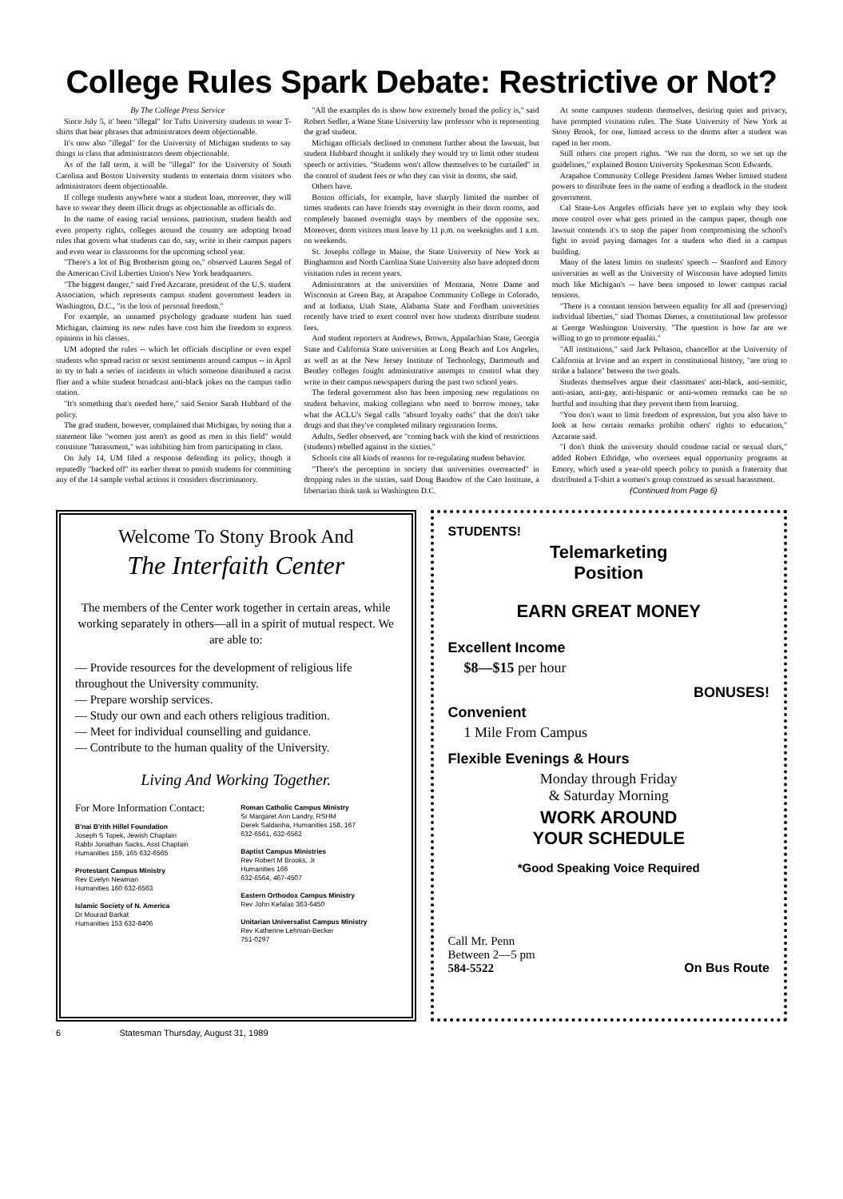College Rules Spark Debate: Restrictive or Not?
By The College Press Service
Since July 5, it' been "illegal" for Tufts University students to wear T-shirts that bear phrases that administrators deem objectionable.
It's now also "illegal" for the University of Michigan students to say things in class that administrators deem objectionable.
As of the fall term, it will be "illegal" for the University of South Carolina and Boston University students to entertain dorm visitors who administrators deem objectionable.
If college students anywhere want a student loan, moreover, they will have to swear they deem illicit drugs as objectionable as officials do.
In the name of easing racial tensions, patriotism, student health and even property rights, colleges around the country are adopting broad rules that govern what students can do, say, write in their campus papers and even wear in classrooms for the upcoming school year.
"There's a lot of Big Brotherism going on," observed Lauren Segal of the American Civil Liberties Union's New York headquarters.
"The biggest danger," said Fred Azcarate, president of the U.S. student Association, which represents campus student government leaders in Washington, D.C., "is the loss of personal freedom."
For example, an unnamed psychology graduate student has sued Michigan, claiming its new rules have cost him the freedom to express opinions in his classes.
UM adopted the rules -- which let officials discipline or even expel students who spread racist or sexist sentiments around campus -- in April to try to halt a series of incidents in which someone distributed a racist flier and a white student broadcast anti-black jokes on the campus radio station.
"It's something that's needed here," said Senior Sarah Hubbard of the policy.
The grad student, however, complained that Michigan, by noting that a statement like "women just aren't as good as men in this field" would constitute "harassment," was inhibiting him from participating in class.
On July 14, UM filed a response defending its policy, though it reputedly "backed off" its earlier threat to punish students for committing any of the 14 sample verbal actions it considers discriminatory.
"All the examples do is show how extremely broad the policy is," said Robert Sedler, a Wane State University law professor who is representing the grad student.
Michigan officials declined to comment further about the lawsuit, but student Hubbard thought it unlikely they would try to limit other student speech or activities. "Students won't allow themselves to be curtailed" in the control of student fees or who they can visit in dorms, she said.
Others have.
Boston officials, for example, have sharply limited the number of times students can have friends stay overnight in their dorm rooms, and completely banned overnight stays by members of the opposite sex. Moreover, dorm visitors must leave by 11 p.m. on weeknights and 1 a.m. on weekends.
St. Josephs college in Maine, the State University of New York at Binghamton and North Carolina State University also have adopted dorm visitation rules in recent years.
Administrators at the universities of Montana, Notre Dame and Wisconsin at Green Bay, at Arapahoe Community College in Colorado, and at Indiana, Utah State, Alabama State and Fordham universities recently have tried to exert control over how students distribute student fees.
And student reporters at Andrews, Brown, Appalachian State, Georgia State and California State universities at Long Beach and Los Angeles, as well as at the New Jersey Institute of Technology, Dartmouth and Bentley colleges fought administrative attempts to control what they write in their campus newspapers during the past two school years.
The federal government also has been imposing new regulations on student behavior, making collegians who need to borrow money, take what the ACLU's Segal calls "absurd loyalty oaths" that the don't take drugs and that they've completed military registration forms.
Adults, Sedler observed, are "coming back with the kind of restrictions (students) rebelled against in the sixties."
Schools cite all kinds of reasons for re-regulating student behavior.
"There's the perception in society that universities overreacted" in dropping rules in the sixties, said Doug Bandow of the Cato Institute, a libertarian think tank in Washington D.C.
At some campuses students themselves, desiring quiet and privacy, have prompted visitation rules. The State University of New York at Stony Brook, for one, limited access to the dorms after a student was raped in her room.
Still others cite propert rights. "We run the dorm, so we set up the guidelines," explained Boston University Spokesman Scott Edwards.
Arapahoe Community College President James Weber limited student powers to distribute fees in the name of ending a deadlock in the student government.
Cal State-Los Angeles officials have yet to explain why they took more control over what gets printed in the campus paper, though one lawsuit contends it's to stop the paper from compromising the school's fight to avoid paying damages for a student who died in a campus building.
Many of the latest limits on students' speech -- Stanford and Emory universities as well as the University of Wisconsin have adopted limits much like Michigan's -- have been imposed to lower campus racial tensions.
"There is a constant tension between equality for all and (preserving) individual liberties," siad Thomas Dienes, a constitutional law professor at George Washington University. "The question is how far are we willing to go to promote equaliti."
"All institutions," said Jack Peltason, chancellor at the University of California at Irvine and an expert in constitutional history, "are tring to strike a balance" between the two goals.
Students themselves argue their classmates' anti-black, anti-semitic, anti-asian, anti-gay, anti-hispanic or anti-women remarks can be so hurtful and insulting that they prevent them from learning.
"You don't want to limit freedom of expression, but you also have to look at how certain remarks prohibit others' rights to education," Azcarate said.
"I don't think the university should condone racial or sexual slurs," added Robert Ethridge, who oversees equal opportunity programs at Emory, which used a year-old speech policy to punish a fraternity that distributed a T-shirt a women's group construed as sexual harassment.
(Continued from Page 6)
Welcome To Stony Brook And
The Interfaith Center
The members of the Center work together in certain areas, while working separately in others—all in a spirit of mutual respect. We are able to:
— Provide resources for the development of religious life throughout the University community.
— Prepare worship services.
— Study our own and each others religious tradition.
— Meet for individual counselling and guidance.
— Contribute to the human quality of the University.
Living And Working Together.
For More Information Contact:
B'nai B'rith Hillel Foundation
Joseph S Topek, Jewish Chaplain
Rabbi Jonathan Sacks, Asst Chaplain
Humanities 159, 165 632-6565
Protestant Campus Ministry
Rev Evelyn Newman
Humanities 160 632-6563
Islamic Society of N. America
Dr Mourad Barkat
Humanities 153 632-8406
Roman Catholic Campus Ministry
Sr Margaret Ann Landry, RSHM
Derek Saldanha, Humanities 158, 167
632-6561, 632-6562
Baptist Campus Ministries
Rev Robert M Brooks, Jr
Humanities 166
632-6564, 467-4507
Eastern Orthodox Campus Ministry
Rev John Kefalas 363-6450
Unitarian Universalist Campus Ministry
Rev Katherine Lehman-Becker
751-0297
STUDENTS!
Telemarketing
Position
EARN GREAT MONEY
Excellent Income
$8—$15 per hour
BONUSES!
Convenient
1 Mile From Campus
Flexible Evenings & Hours
Monday through Friday
& Saturday Morning
WORK AROUND
YOUR SCHEDULE
*Good Speaking Voice Required
Call Mr. Penn
Between 2—5 pm
584-5522
On Bus Route
6 Statesman Thursday, August 31, 1989